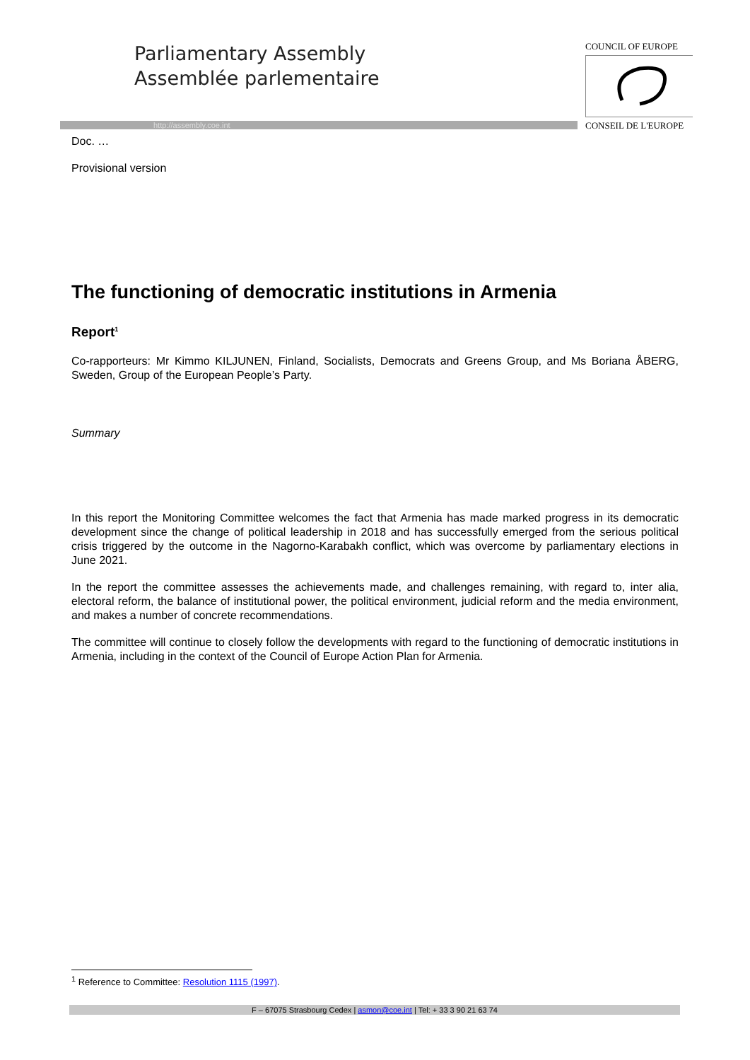Parliamentary Assembly
Assemblée parlementaire
http://assembly.coe.int
COUNCIL OF EUROPE
CONSEIL DE L'EUROPE
Doc. …
Provisional version
The functioning of democratic institutions in Armenia
Report<sup>1</sup>
Co-rapporteurs: Mr Kimmo KILJUNEN, Finland, Socialists, Democrats and Greens Group, and Ms Boriana ÅBERG, Sweden, Group of the European People’s Party.
Summary
In this report the Monitoring Committee welcomes the fact that Armenia has made marked progress in its democratic development since the change of political leadership in 2018 and has successfully emerged from the serious political crisis triggered by the outcome in the Nagorno-Karabakh conflict, which was overcome by parliamentary elections in June 2021.
In the report the committee assesses the achievements made, and challenges remaining, with regard to, inter alia, electoral reform, the balance of institutional power, the political environment, judicial reform and the media environment, and makes a number of concrete recommendations.
The committee will continue to closely follow the developments with regard to the functioning of democratic institutions in Armenia, including in the context of the Council of Europe Action Plan for Armenia.
<sup>1</sup> Reference to Committee: Resolution 1115 (1997).
F – 67075 Strasbourg Cedex | asmon@coe.int | Tel: + 33 3 90 21 63 74